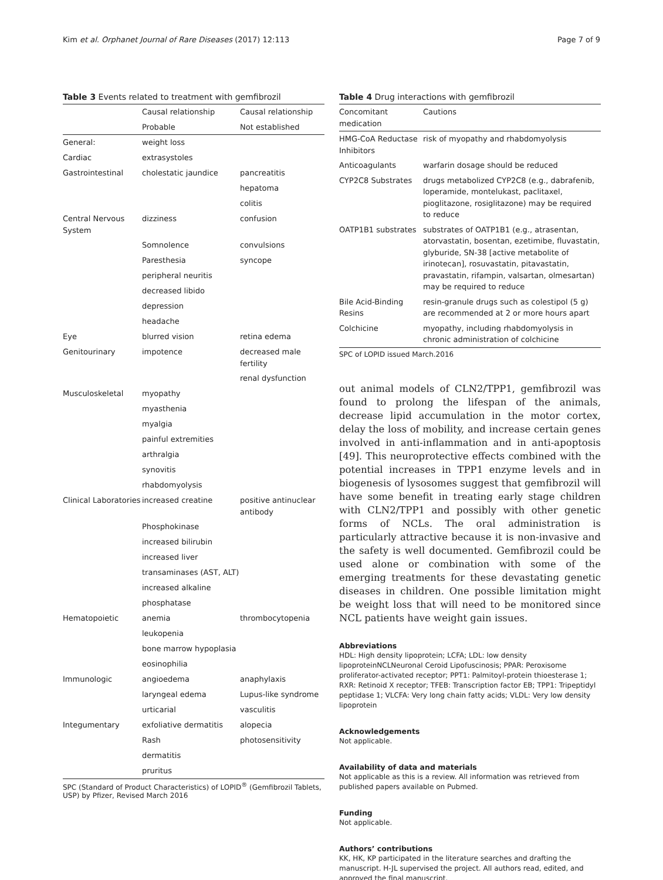Kim et al. Orphanet Journal of Rare Diseases (2017) 12:113 Page 7 of 9
Table 3 Events related to treatment with gemfibrozil
| | Causal relationship | Causal relationship |
| --- | --- | --- |
| | Probable | Not established |
| General: | weight loss | |
| Cardiac | extrasystoles | |
| Gastrointestinal | cholestatic jaundice | pancreatitis |
| | | hepatoma |
| | | colitis |
| Central Nervous System | dizziness | confusion |
| | Somnolence | convulsions |
| | Paresthesia | syncope |
| | peripheral neuritis | |
| | decreased libido | |
| | depression | |
| | headache | |
| Eye | blurred vision | retina edema |
| Genitourinary | impotence | decreased male fertility |
| | | renal dysfunction |
| Musculoskeletal | myopathy | |
| | myasthenia | |
| | myalgia | |
| | painful extremities | |
| | arthralgia | |
| | synovitis | |
| | rhabdomyolysis | |
| Clinical Laboratories | increased creatine | positive antinuclear antibody |
| | Phosphokinase | |
| | increased bilirubin | |
| | increased liver | |
| | transaminases (AST, ALT) | |
| | increased alkaline | |
| | phosphatase | |
| Hematopoietic | anemia | thrombocytopenia |
| | leukopenia | |
| | bone marrow hypoplasia | |
| | eosinophilia | |
| Immunologic | angioedema | anaphylaxis |
| | laryngeal edema | Lupus-like syndrome |
| | urticarial | vasculitis |
| Integumentary | exfoliative dermatitis | alopecia |
| | Rash | photosensitivity |
| | dermatitis | |
| | pruritus | |
SPC (Standard of Product Characteristics) of LOPID<sup>®</sup> (Gemfibrozil Tablets, USP) by Pfizer, Revised March 2016
Table 4 Drug interactions with gemfibrozil
| Concomitant medication | Cautions |
| --- | --- |
| HMG-CoA Reductase Inhibitors | risk of myopathy and rhabdomyolysis |
| Anticoagulants | warfarin dosage should be reduced |
| CYP2C8 Substrates | drugs metabolized CYP2C8 (e.g., dabrafenib, loperamide, montelukast, paclitaxel, pioglitazone, rosiglitazone) may be required to reduce |
| OATP1B1 substrates | substrates of OATP1B1 (e.g., atrasentan, atorvastatin, bosentan, ezetimibe, fluvastatin, glyburide, SN-38 [active metabolite of irinotecan], rosuvastatin, pitavastatin, pravastatin, rifampin, valsartan, olmesartan) may be required to reduce |
| Bile Acid-Binding Resins | resin-granule drugs such as colestipol (5 g) are recommended at 2 or more hours apart |
| Colchicine | myopathy, including rhabdomyolysis in chronic administration of colchicine |
SPC of LOPID issued March.2016
out animal models of CLN2/TPP1, gemfibrozil was found to prolong the lifespan of the animals, decrease lipid accumulation in the motor cortex, delay the loss of mobility, and increase certain genes involved in anti-inflammation and in anti-apoptosis [49]. This neuroprotective effects combined with the potential increases in TPP1 enzyme levels and in biogenesis of lysosomes suggest that gemfibrozil will have some benefit in treating early stage children with CLN2/TPP1 and possibly with other genetic forms of NCLs. The oral administration is particularly attractive because it is non-invasive and the safety is well documented. Gemfibrozil could be used alone or combination with some of the emerging treatments for these devastating genetic diseases in children. One possible limitation might be weight loss that will need to be monitored since NCL patients have weight gain issues.
Abbreviations
HDL: High density lipoprotein; LCFA; LDL: low density lipoproteinNCLNeuronal Ceroid Lipofuscinosis; PPAR: Peroxisome proliferator-activated receptor; PPT1: Palmitoyl-protein thioesterase 1; RXR: Retinoid X receptor; TFEB: Transcription factor EB; TPP1: Tripeptidyl peptidase 1; VLCFA: Very long chain fatty acids; VLDL: Very low density lipoprotein
Acknowledgements
Not applicable.
Availability of data and materials
Not applicable as this is a review. All information was retrieved from published papers available on Pubmed.
Funding
Not applicable.
Authors’ contributions
KK, HK, KP participated in the literature searches and drafting the manuscript. H-JL supervised the project. All authors read, edited, and approved the final manuscript.